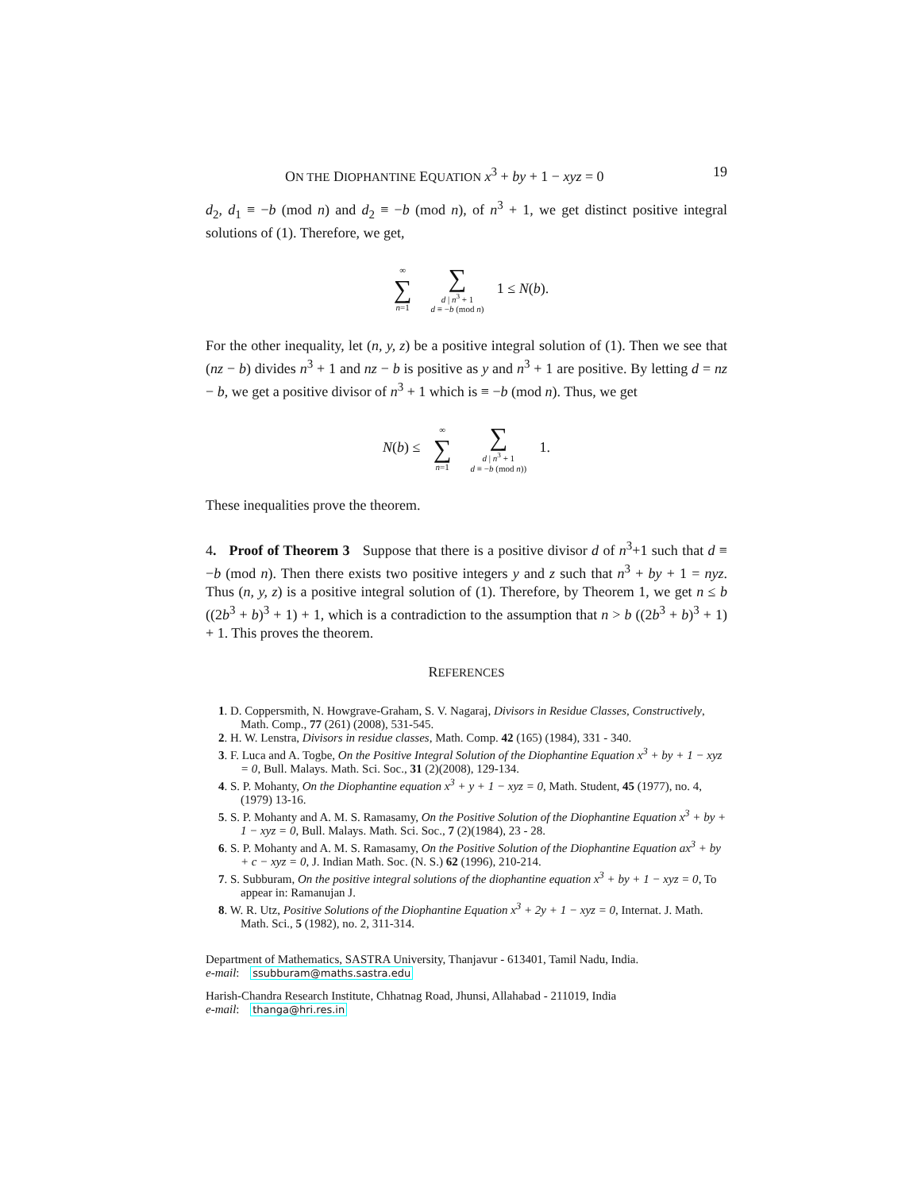ON THE DIOPHANTINE EQUATION x<sup>3</sup> + by + 1 − xyz = 0 19
d<sub>2</sub>, d<sub>1</sub> ≡ −b (mod n) and d<sub>2</sub> ≡ −b (mod n), of n<sup>3</sup> + 1, we get distinct positive integral solutions of (1). Therefore, we get,
∞ ∑ n=1 ∑ d | n<sup>3</sup> + 1 d ≡ −b (mod n) 1 ≤ N(b).
For the other inequality, let (n, y, z) be a positive integral solution of (1). Then we see that (nz − b) divides n<sup>3</sup> + 1 and nz − b is positive as y and n<sup>3</sup> + 1 are positive. By letting d = nz − b, we get a positive divisor of n<sup>3</sup> + 1 which is ≡ −b (mod n). Thus, we get
N(b) ≤ ∞ ∑ n=1 ∑ d | n<sup>3</sup> + 1 d ≡ −b (mod n)) 1.
These inequalities prove the theorem.
4. Proof of Theorem 3 Suppose that there is a positive divisor d of n<sup>3</sup>+1 such that d ≡ −b (mod n). Then there exists two positive integers y and z such that n<sup>3</sup> + by + 1 = nyz. Thus (n, y, z) is a positive integral solution of (1). Therefore, by Theorem 1, we get n ≤ b ((2b<sup>3</sup> + b)<sup>3</sup> + 1) + 1, which is a contradiction to the assumption that n > b ((2b<sup>3</sup> + b)<sup>3</sup> + 1) + 1. This proves the theorem.
REFERENCES
1. D. Coppersmith, N. Howgrave-Graham, S. V. Nagaraj, Divisors in Residue Classes, Constructively, Math. Comp., 77 (261) (2008), 531-545.
2. H. W. Lenstra, Divisors in residue classes, Math. Comp. 42 (165) (1984), 331 - 340.
3. F. Luca and A. Togbe, On the Positive Integral Solution of the Diophantine Equation x<sup>3</sup> + by + 1 − xyz = 0, Bull. Malays. Math. Sci. Soc., 31 (2)(2008), 129-134.
4. S. P. Mohanty, On the Diophantine equation x<sup>3</sup> + y + 1 − xyz = 0, Math. Student, 45 (1977), no. 4, (1979) 13-16.
5. S. P. Mohanty and A. M. S. Ramasamy, On the Positive Solution of the Diophantine Equation x<sup>3</sup> + by + 1 − xyz = 0, Bull. Malays. Math. Sci. Soc., 7 (2)(1984), 23 - 28.
6. S. P. Mohanty and A. M. S. Ramasamy, On the Positive Solution of the Diophantine Equation ax<sup>3</sup> + by + c − xyz = 0, J. Indian Math. Soc. (N. S.) 62 (1996), 210-214.
7. S. Subburam, On the positive integral solutions of the diophantine equation x<sup>3</sup> + by + 1 − xyz = 0, To appear in: Ramanujan J.
8. W. R. Utz, Positive Solutions of the Diophantine Equation x<sup>3</sup> + 2y + 1 − xyz = 0, Internat. J. Math. Math. Sci., 5 (1982), no. 2, 311-314.
Department of Mathematics, SASTRA University, Thanjavur - 613401, Tamil Nadu, India.
e-mail: ssubburam@maths.sastra.edu
Harish-Chandra Research Institute, Chhatnag Road, Jhunsi, Allahabad - 211019, India
e-mail: thanga@hri.res.in